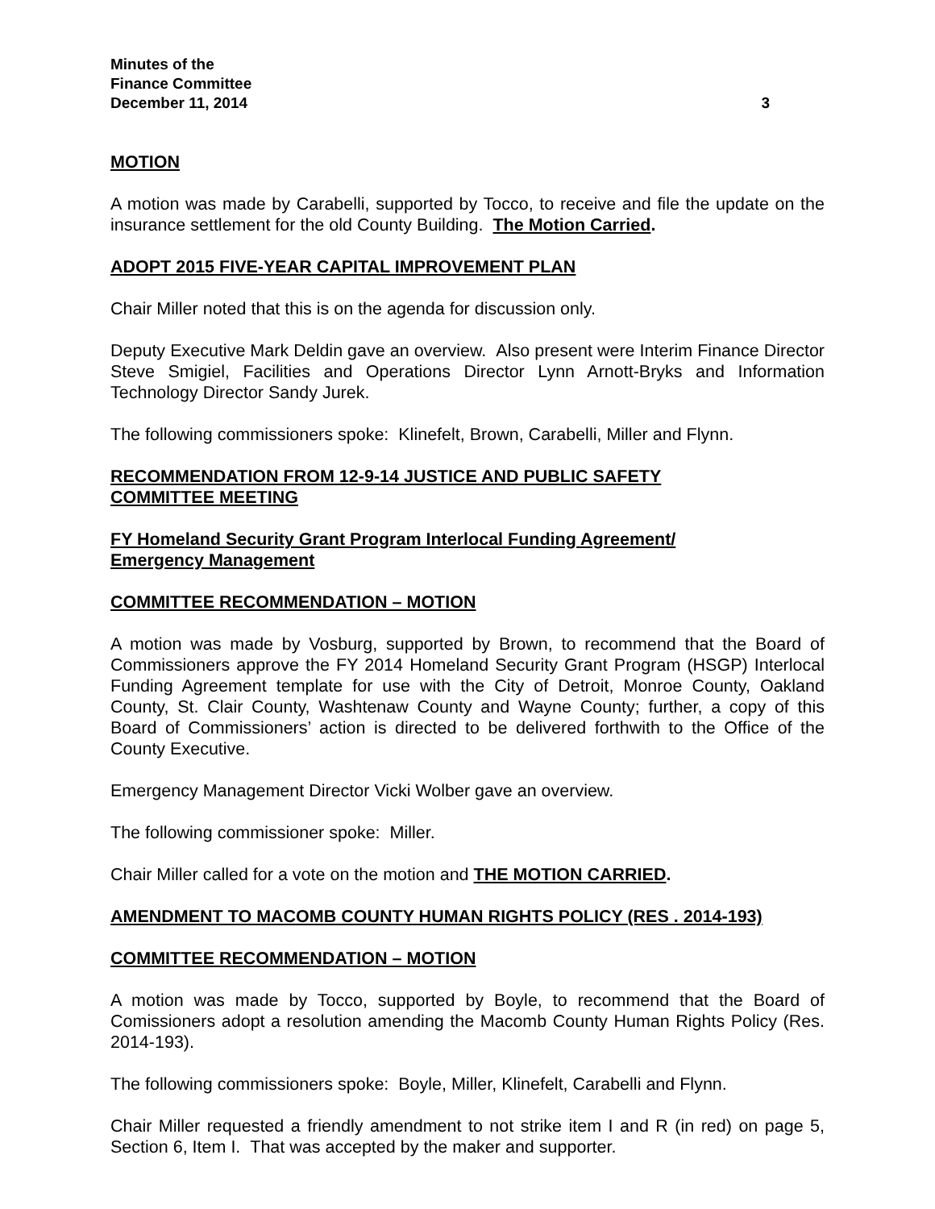Minutes of the
Finance Committee
December 11, 2014 3
MOTION
A motion was made by Carabelli, supported by Tocco, to receive and file the update on the insurance settlement for the old County Building. The Motion Carried.
ADOPT 2015 FIVE-YEAR CAPITAL IMPROVEMENT PLAN
Chair Miller noted that this is on the agenda for discussion only.
Deputy Executive Mark Deldin gave an overview. Also present were Interim Finance Director Steve Smigiel, Facilities and Operations Director Lynn Arnott-Bryks and Information Technology Director Sandy Jurek.
The following commissioners spoke: Klinefelt, Brown, Carabelli, Miller and Flynn.
RECOMMENDATION FROM 12-9-14 JUSTICE AND PUBLIC SAFETY
COMMITTEE MEETING
FY Homeland Security Grant Program Interlocal Funding Agreement/
Emergency Management
COMMITTEE RECOMMENDATION – MOTION
A motion was made by Vosburg, supported by Brown, to recommend that the Board of Commissioners approve the FY 2014 Homeland Security Grant Program (HSGP) Interlocal Funding Agreement template for use with the City of Detroit, Monroe County, Oakland County, St. Clair County, Washtenaw County and Wayne County; further, a copy of this Board of Commissioners’ action is directed to be delivered forthwith to the Office of the County Executive.
Emergency Management Director Vicki Wolber gave an overview.
The following commissioner spoke: Miller.
Chair Miller called for a vote on the motion and THE MOTION CARRIED.
AMENDMENT TO MACOMB COUNTY HUMAN RIGHTS POLICY (RES . 2014-193)
COMMITTEE RECOMMENDATION – MOTION
A motion was made by Tocco, supported by Boyle, to recommend that the Board of Comissioners adopt a resolution amending the Macomb County Human Rights Policy (Res. 2014-193).
The following commissioners spoke: Boyle, Miller, Klinefelt, Carabelli and Flynn.
Chair Miller requested a friendly amendment to not strike item I and R (in red) on page 5, Section 6, Item I. That was accepted by the maker and supporter.